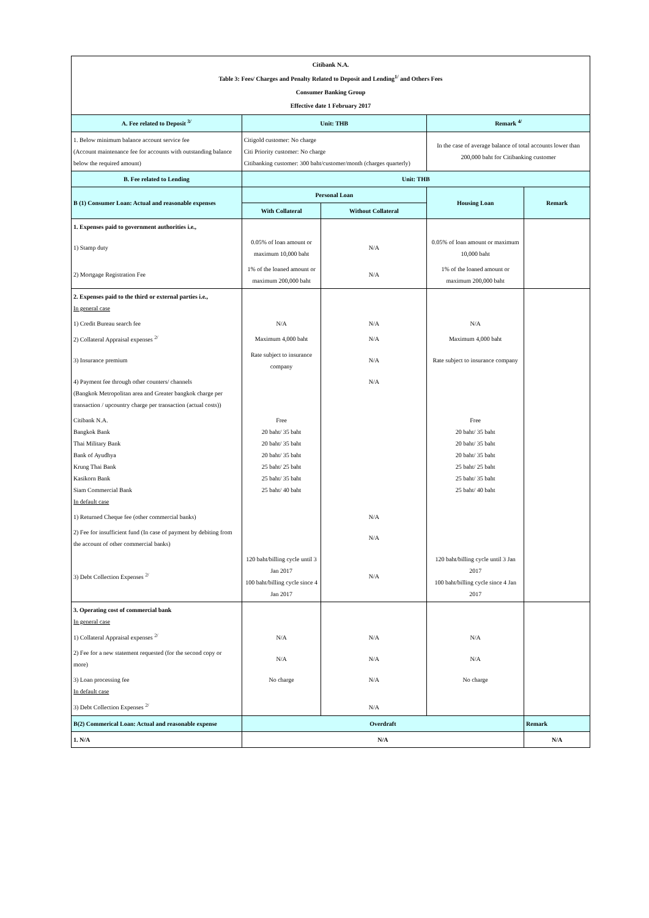| Citibank N.A. Table 3: Fees/ Charges and Penalty Related to Deposit and Lending<sup>1/</sup> and Others Fees Consumer Banking Group Effective date 1 February 2017 | | | | |
| A. Fee related to Deposit <sup>3/</sup> | Unit: THB | | Remark <sup>4/</sup> | |
| 1. Below minimum balance account service fee (Account maintenance fee for accounts with outstanding balance below the required amount) | Citigold customer: No charge Citi Priority customer: No charge Citibanking customer: 300 baht/customer/month (charges quarterly) | | In the case of average balance of total accounts lower than 200,000 baht for Citibanking customer | |
| B. Fee related to Lending | Unit: THB | | | |
| B (1) Consumer Loan: Actual and reasonable expenses | Personal Loan | | Housing Loan | Remark |
| | With Collateral | Without Collateral | | |
| 1. Expenses paid to government authorities i.e., | | | | |
| 1) Stamp duty | 0.05% of loan amount or maximum 10,000 baht | N/A | 0.05% of loan amount or maximum 10,000 baht | |
| 2) Mortgage Registration Fee | 1% of the loaned amount or maximum 200,000 baht | N/A | 1% of the loaned amount or maximum 200,000 baht | |
| 2. Expenses paid to the third or external parties i.e., In general case | | | | |
| 1) Credit Bureau search fee | N/A | N/A | N/A | |
| 2) Collateral Appraisal expenses <sup>2/</sup> | Maximum 4,000 baht | N/A | Maximum 4,000 baht | |
| 3) Insurance premium | Rate subject to insurance company | N/A | Rate subject to insurance company | |
| 4) Payment fee through other counters/ channels (Bangkok Metropolitan area and Greater bangkok charge per transaction / upcountry charge per transaction (actual costs)) | | N/A | | |
| Citibank N.A. Bangkok Bank Thai Military Bank Bank of Ayudhya Krung Thai Bank Kasikorn Bank Siam Commercial Bank In default case | Free 20 baht/ 35 baht 20 baht/ 35 baht 20 baht/ 35 baht 25 baht/ 25 baht 25 baht/ 35 baht 25 baht/ 40 baht | | Free 20 baht/ 35 baht 20 baht/ 35 baht 20 baht/ 35 baht 25 baht/ 25 baht 25 baht/ 35 baht 25 baht/ 40 baht | |
| 1) Returned Cheque fee (other commercial banks) | | N/A | | |
| 2) Fee for insufficient fund (In case of payment by debiting from the account of other commercial banks) | | N/A | | |
| 3) Debt Collection Expenses <sup>2/</sup> | 120 baht/billing cycle until 3 Jan 2017 100 baht/billing cycle since 4 Jan 2017 | N/A | 120 baht/billing cycle until 3 Jan 2017 100 baht/billing cycle since 4 Jan 2017 | |
| 3. Operating cost of commercial bank In general case | | | | |
| 1) Collateral Appraisal expenses <sup>2/</sup> | N/A | N/A | N/A | |
| 2) Fee for a new statement requested (for the second copy or more) | N/A | N/A | N/A | |
| 3) Loan processing fee In default case | No charge | N/A | No charge | |
| 3) Debt Collection Expenses <sup>2/</sup> | | N/A | | |
| B(2) Commerical Loan: Actual and reasonable expense | Overdraft | | | Remark |
| 1. N/A | N/A | | | N/A |